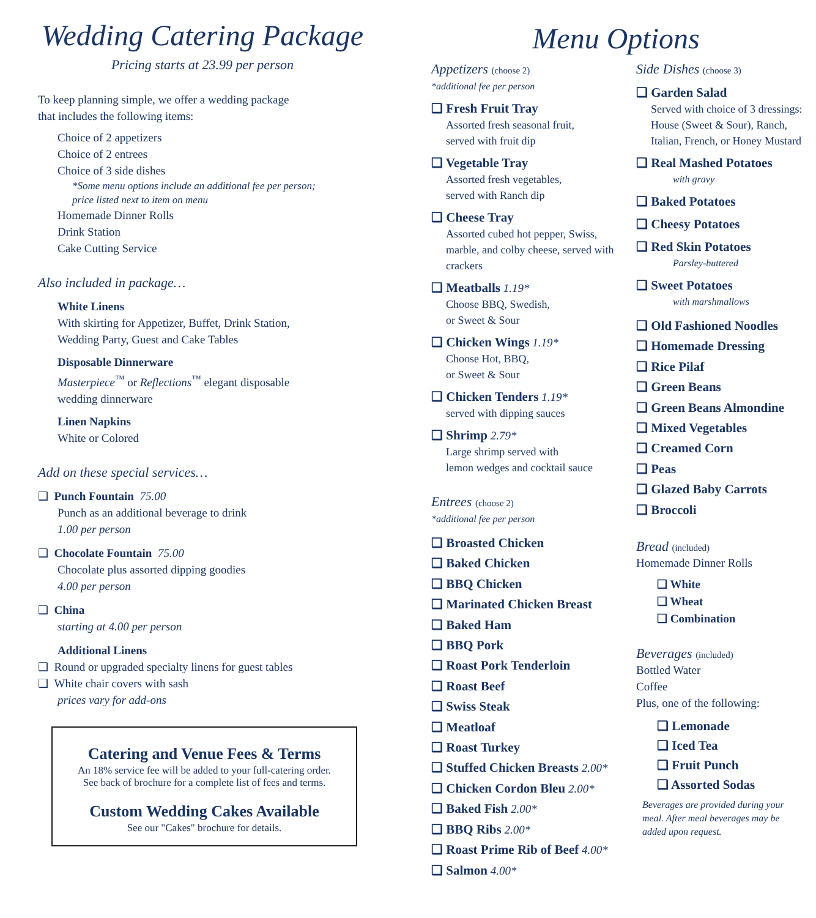Wedding Catering Package
Pricing starts at 23.99 per person
To keep planning simple, we offer a wedding package
that includes the following items:
Choice of 2 appetizers
Choice of 2 entrees
Choice of 3 side dishes
*Some menu options include an additional fee per person;
price listed next to item on menu
Homemade Dinner Rolls
Drink Station
Cake Cutting Service
Also included in package…
White Linens
With skirting for Appetizer, Buffet, Drink Station,
Wedding Party, Guest and Cake Tables
Disposable Dinnerware
Masterpiece<sup>™</sup> or Reflections<sup>™</sup> elegant disposable
wedding dinnerware
Linen Napkins
White or Colored
Add on these special services…
❑ Punch Fountain 75.00
Punch as an additional beverage to drink
1.00 per person
❑ Chocolate Fountain 75.00
Chocolate plus assorted dipping goodies
4.00 per person
❑ China
starting at 4.00 per person
Additional Linens
❑ Round or upgraded specialty linens for guest tables
❑ White chair covers with sash
prices vary for add-ons
Catering and Venue Fees & Terms
An 18% service fee will be added to your full-catering order.
See back of brochure for a complete list of fees and terms.
Custom Wedding Cakes Available
See our "Cakes" brochure for details.
Menu Options
Appetizers (choose 2)
*additional fee per person
❑ Fresh Fruit Tray
Assorted fresh seasonal fruit,
served with fruit dip
❑ Vegetable Tray
Assorted fresh vegetables,
served with Ranch dip
❑ Cheese Tray
Assorted cubed hot pepper, Swiss,
marble, and colby cheese, served with
crackers
❑ Meatballs 1.19*
Choose BBQ, Swedish,
or Sweet & Sour
❑ Chicken Wings 1.19*
Choose Hot, BBQ,
or Sweet & Sour
❑ Chicken Tenders 1.19*
served with dipping sauces
❑ Shrimp 2.79*
Large shrimp served with
lemon wedges and cocktail sauce
Entrees (choose 2)
*additional fee per person
❑ Broasted Chicken
❑ Baked Chicken
❑ BBQ Chicken
❑ Marinated Chicken Breast
❑ Baked Ham
❑ BBQ Pork
❑ Roast Pork Tenderloin
❑ Roast Beef
❑ Swiss Steak
❑ Meatloaf
❑ Roast Turkey
❑ Stuffed Chicken Breasts 2.00*
❑ Chicken Cordon Bleu 2.00*
❑ Baked Fish 2.00*
❑ BBQ Ribs 2.00*
❑ Roast Prime Rib of Beef 4.00*
❑ Salmon 4.00*
Side Dishes (choose 3)
❑ Garden Salad
Served with choice of 3 dressings:
House (Sweet & Sour), Ranch,
Italian, French, or Honey Mustard
❑ Real Mashed Potatoes
with gravy
❑ Baked Potatoes
❑ Cheesy Potatoes
❑ Red Skin Potatoes
Parsley-buttered
❑ Sweet Potatoes
with marshmallows
❑ Old Fashioned Noodles
❑ Homemade Dressing
❑ Rice Pilaf
❑ Green Beans
❑ Green Beans Almondine
❑ Mixed Vegetables
❑ Creamed Corn
❑ Peas
❑ Glazed Baby Carrots
❑ Broccoli
Bread (included)
Homemade Dinner Rolls
❑ White
❑ Wheat
❑ Combination
Beverages (included)
Bottled Water
Coffee
Plus, one of the following:
❑ Lemonade
❑ Iced Tea
❑ Fruit Punch
❑ Assorted Sodas
Beverages are provided during your
meal. After meal beverages may be
added upon request.